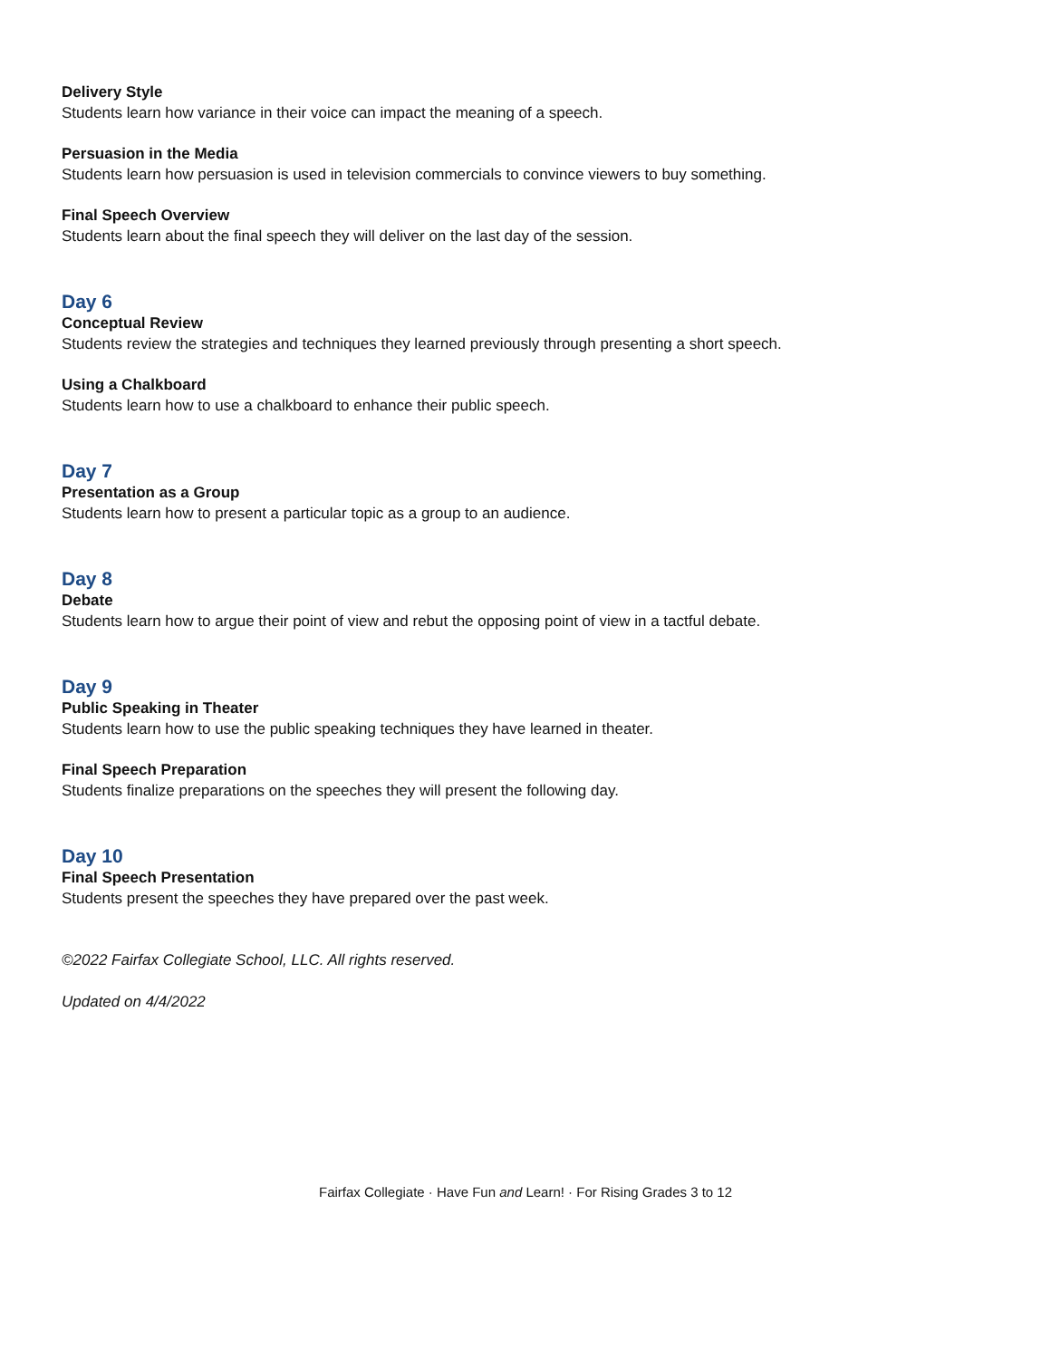Delivery Style
Students learn how variance in their voice can impact the meaning of a speech.
Persuasion in the Media
Students learn how persuasion is used in television commercials to convince viewers to buy something.
Final Speech Overview
Students learn about the final speech they will deliver on the last day of the session.
Day 6
Conceptual Review
Students review the strategies and techniques they learned previously through presenting a short speech.
Using a Chalkboard
Students learn how to use a chalkboard to enhance their public speech.
Day 7
Presentation as a Group
Students learn how to present a particular topic as a group to an audience.
Day 8
Debate
Students learn how to argue their point of view and rebut the opposing point of view in a tactful debate.
Day 9
Public Speaking in Theater
Students learn how to use the public speaking techniques they have learned in theater.
Final Speech Preparation
Students finalize preparations on the speeches they will present the following day.
Day 10
Final Speech Presentation
Students present the speeches they have prepared over the past week.
©2022 Fairfax Collegiate School, LLC. All rights reserved.
Updated on 4/4/2022
Fairfax Collegiate · Have Fun and Learn! · For Rising Grades 3 to 12